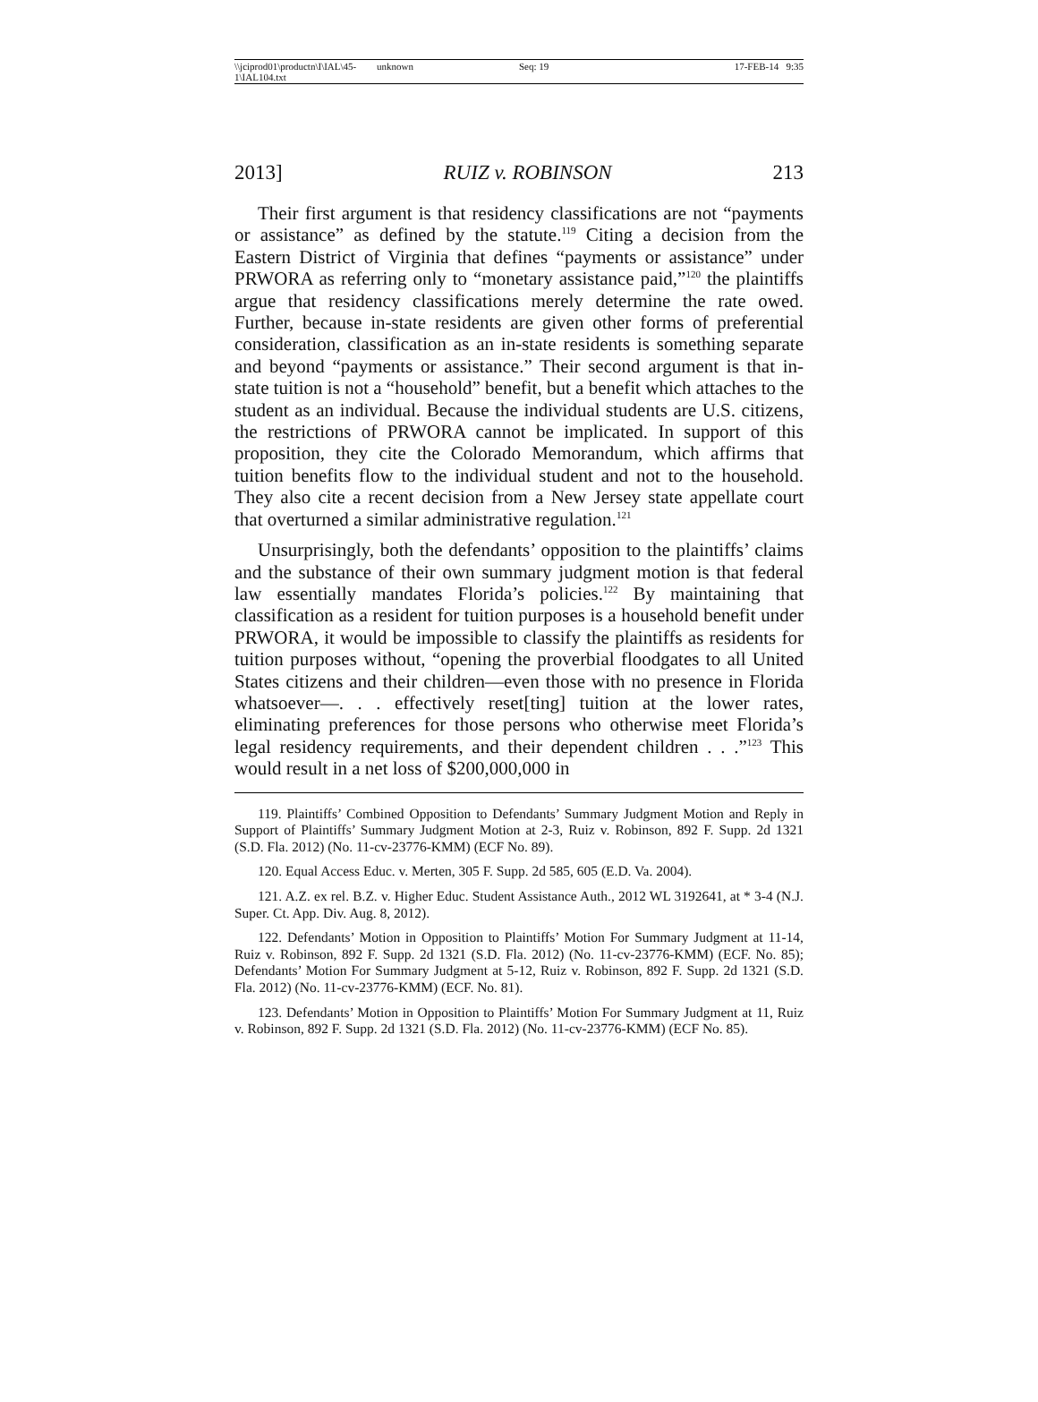\\jciprod01\productn\I\IAL\45-1\IAL104.txt unknown Seq: 19 17-FEB-14 9:35
2013] RUIZ v. ROBINSON 213
Their first argument is that residency classifications are not “payments or assistance” as defined by the statute.<sup>119</sup> Citing a decision from the Eastern District of Virginia that defines “payments or assistance” under PRWORA as referring only to “monetary assistance paid,”<sup>120</sup> the plaintiffs argue that residency classifications merely determine the rate owed. Further, because in-state residents are given other forms of preferential consideration, classification as an in-state residents is something separate and beyond “payments or assistance.” Their second argument is that in-state tuition is not a “household” benefit, but a benefit which attaches to the student as an individual. Because the individual students are U.S. citizens, the restrictions of PRWORA cannot be implicated. In support of this proposition, they cite the Colorado Memorandum, which affirms that tuition benefits flow to the individual student and not to the household. They also cite a recent decision from a New Jersey state appellate court that overturned a similar administrative regulation.<sup>121</sup>
Unsurprisingly, both the defendants’ opposition to the plaintiffs’ claims and the substance of their own summary judgment motion is that federal law essentially mandates Florida’s policies.<sup>122</sup> By maintaining that classification as a resident for tuition purposes is a household benefit under PRWORA, it would be impossible to classify the plaintiffs as residents for tuition purposes without, “opening the proverbial floodgates to all United States citizens and their children—even those with no presence in Florida whatsoever—. . . effectively reset[ting] tuition at the lower rates, eliminating preferences for those persons who otherwise meet Florida’s legal residency requirements, and their dependent children . . .”<sup>123</sup> This would result in a net loss of $200,000,000 in
119. Plaintiffs’ Combined Opposition to Defendants’ Summary Judgment Motion and Reply in Support of Plaintiffs’ Summary Judgment Motion at 2-3, Ruiz v. Robinson, 892 F. Supp. 2d 1321 (S.D. Fla. 2012) (No. 11-cv-23776-KMM) (ECF No. 89).
120. Equal Access Educ. v. Merten, 305 F. Supp. 2d 585, 605 (E.D. Va. 2004).
121. A.Z. ex rel. B.Z. v. Higher Educ. Student Assistance Auth., 2012 WL 3192641, at * 3-4 (N.J. Super. Ct. App. Div. Aug. 8, 2012).
122. Defendants’ Motion in Opposition to Plaintiffs’ Motion For Summary Judgment at 11-14, Ruiz v. Robinson, 892 F. Supp. 2d 1321 (S.D. Fla. 2012) (No. 11-cv-23776-KMM) (ECF. No. 85); Defendants’ Motion For Summary Judgment at 5-12, Ruiz v. Robinson, 892 F. Supp. 2d 1321 (S.D. Fla. 2012) (No. 11-cv-23776-KMM) (ECF. No. 81).
123. Defendants’ Motion in Opposition to Plaintiffs’ Motion For Summary Judgment at 11, Ruiz v. Robinson, 892 F. Supp. 2d 1321 (S.D. Fla. 2012) (No. 11-cv-23776-KMM) (ECF No. 85).